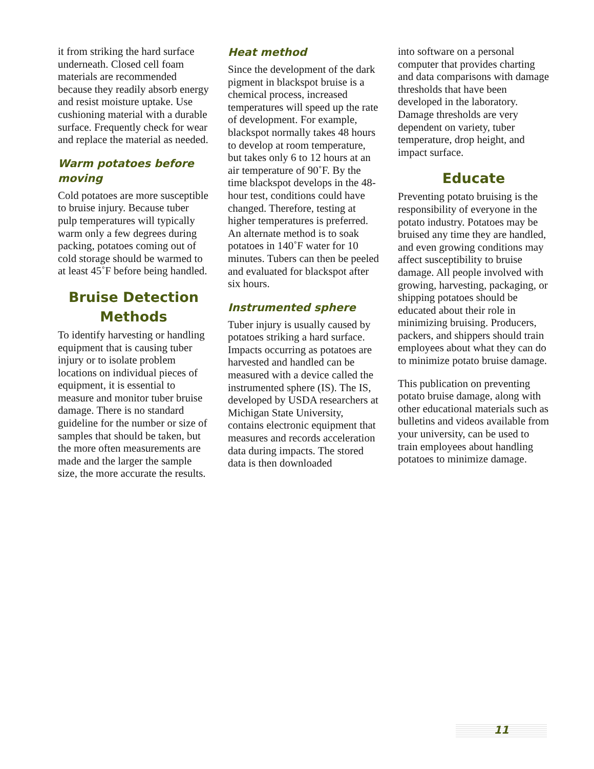it from striking the hard surface underneath. Closed cell foam materials are recommended because they readily absorb energy and resist moisture uptake. Use cushioning material with a durable surface. Frequently check for wear and replace the material as needed.
Warm potatoes before moving
Cold potatoes are more susceptible to bruise injury. Because tuber pulp temperatures will typically warm only a few degrees during packing, potatoes coming out of cold storage should be warmed to at least 45˚F before being handled.
Bruise Detection Methods
To identify harvesting or handling equipment that is causing tuber injury or to isolate problem locations on individual pieces of equipment, it is essential to measure and monitor tuber bruise damage. There is no standard guideline for the number or size of samples that should be taken, but the more often measurements are made and the larger the sample size, the more accurate the results.
Heat method
Since the development of the dark pigment in blackspot bruise is a chemical process, increased temperatures will speed up the rate of development. For example, blackspot normally takes 48 hours to develop at room temperature, but takes only 6 to 12 hours at an air temperature of 90˚F. By the time blackspot develops in the 48-hour test, conditions could have changed. Therefore, testing at higher temperatures is preferred. An alternate method is to soak potatoes in 140˚F water for 10 minutes. Tubers can then be peeled and evaluated for blackspot after six hours.
Instrumented sphere
Tuber injury is usually caused by potatoes striking a hard surface. Impacts occurring as potatoes are harvested and handled can be measured with a device called the instrumented sphere (IS). The IS, developed by USDA researchers at Michigan State University, contains electronic equipment that measures and records acceleration data during impacts. The stored data is then downloaded
into software on a personal computer that provides charting and data comparisons with damage thresholds that have been developed in the laboratory. Damage thresholds are very dependent on variety, tuber temperature, drop height, and impact surface.
Educate
Preventing potato bruising is the responsibility of everyone in the potato industry. Potatoes may be bruised any time they are handled, and even growing conditions may affect susceptibility to bruise damage. All people involved with growing, harvesting, packaging, or shipping potatoes should be educated about their role in minimizing bruising. Producers, packers, and shippers should train employees about what they can do to minimize potato bruise damage.
This publication on preventing potato bruise damage, along with other educational materials such as bulletins and videos available from your university, can be used to train employees about handling potatoes to minimize damage.
11